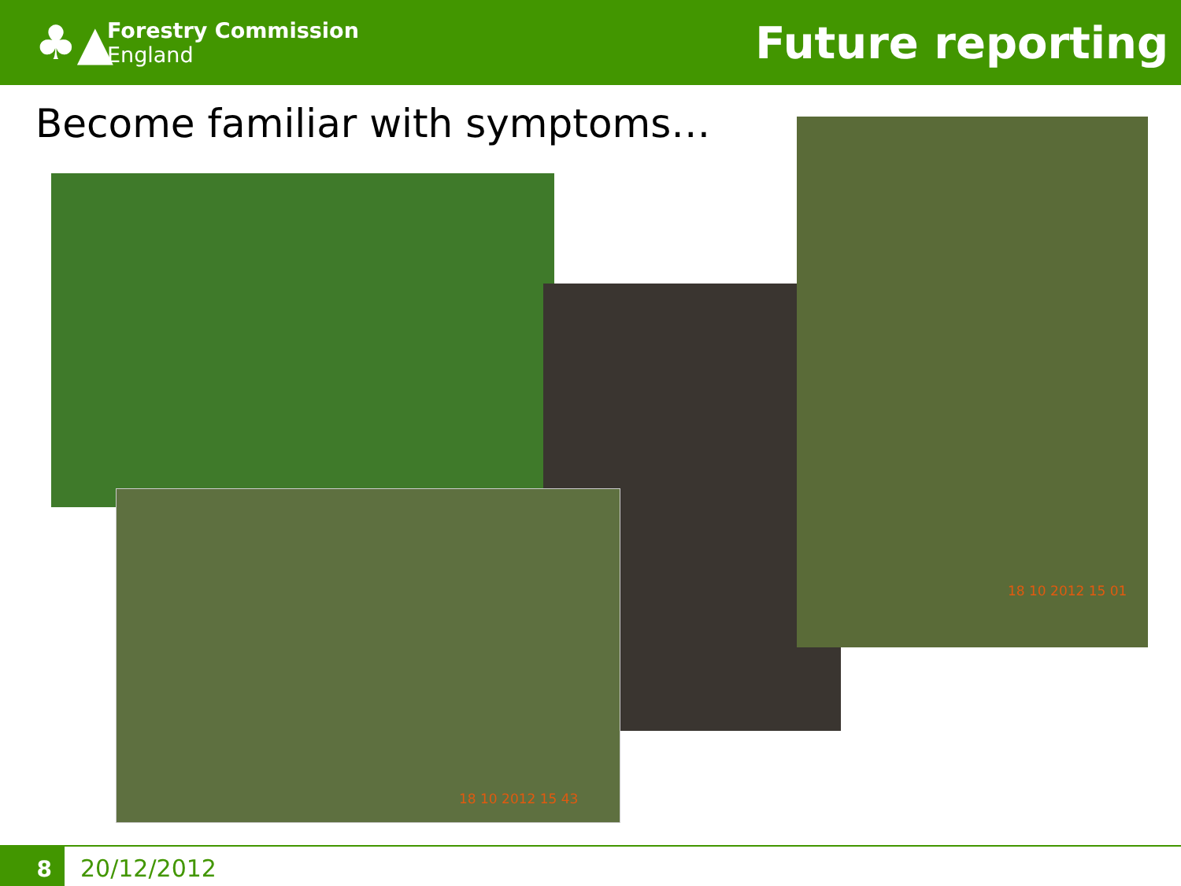♣▲
Forestry Commission
England
Future reporting
Become familiar with symptoms…
18 10 2012 15 01
18 10 2012 15 43
8 20/12/2012